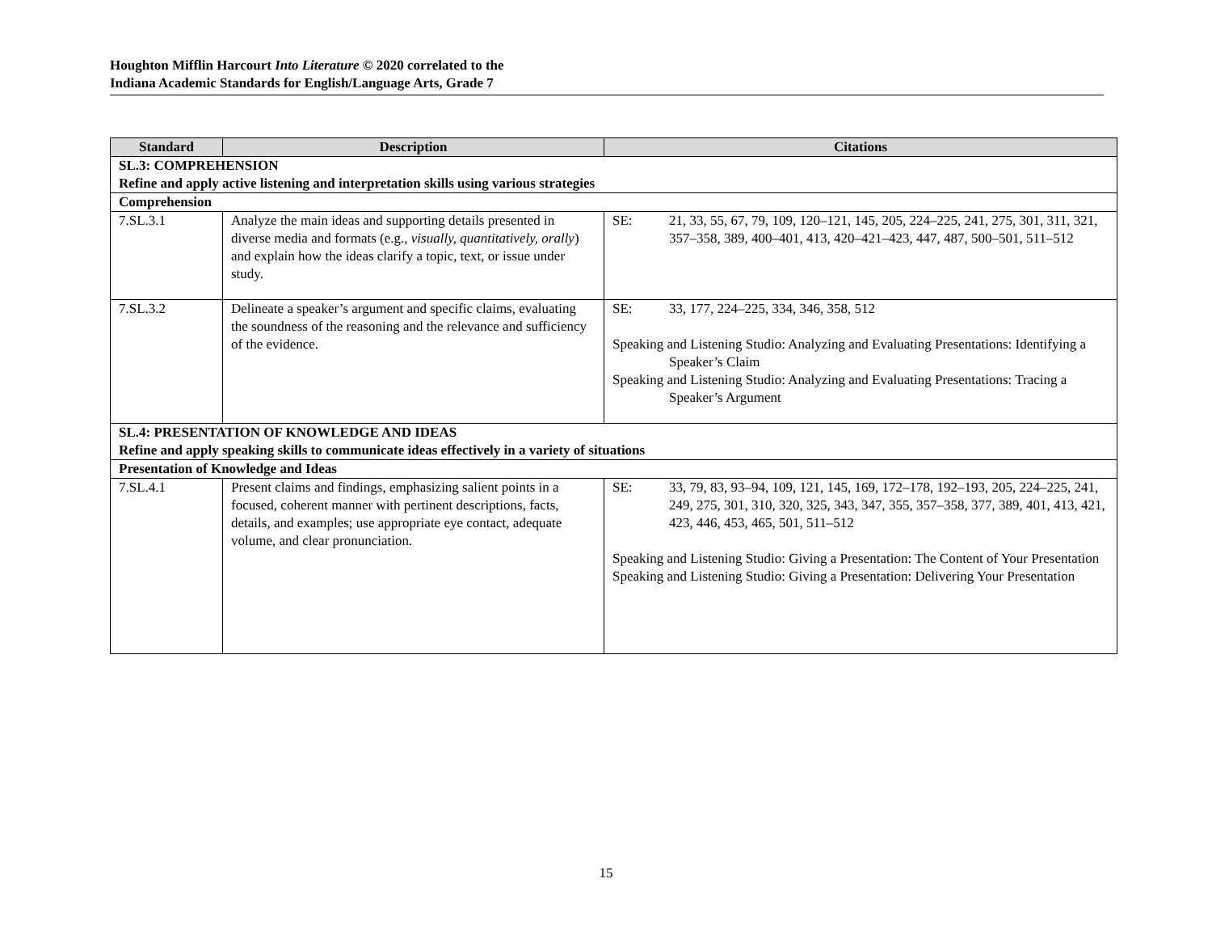Houghton Mifflin Harcourt Into Literature © 2020 correlated to the
Indiana Academic Standards for English/Language Arts, Grade 7
| Standard | Description | Citations |
| --- | --- | --- |
| SL.3: COMPREHENSION Refine and apply active listening and interpretation skills using various strategies | | |
| Comprehension | | |
| 7.SL.3.1 | Analyze the main ideas and supporting details presented in diverse media and formats (e.g., visually, quantitatively, orally ) and explain how the ideas clarify a topic, text, or issue under study. | SE: 21, 33, 55, 67, 79, 109, 120–121, 145, 205, 224–225, 241, 275, 301, 311, 321, 357–358, 389, 400–401, 413, 420–421–423, 447, 487, 500–501, 511–512 |
| 7.SL.3.2 | Delineate a speaker’s argument and specific claims, evaluating the soundness of the reasoning and the relevance and sufficiency of the evidence. | SE: 33, 177, 224–225, 334, 346, 358, 512 Speaking and Listening Studio: Analyzing and Evaluating Presentations: Identifying a Speaker’s Claim Speaking and Listening Studio: Analyzing and Evaluating Presentations: Tracing a Speaker’s Argument |
| SL.4: PRESENTATION OF KNOWLEDGE AND IDEAS Refine and apply speaking skills to communicate ideas effectively in a variety of situations | | |
| Presentation of Knowledge and Ideas | | |
| 7.SL.4.1 | Present claims and findings, emphasizing salient points in a focused, coherent manner with pertinent descriptions, facts, details, and examples; use appropriate eye contact, adequate volume, and clear pronunciation. | SE: 33, 79, 83, 93–94, 109, 121, 145, 169, 172–178, 192–193, 205, 224–225, 241, 249, 275, 301, 310, 320, 325, 343, 347, 355, 357–358, 377, 389, 401, 413, 421, 423, 446, 453, 465, 501, 511–512 Speaking and Listening Studio: Giving a Presentation: The Content of Your Presentation Speaking and Listening Studio: Giving a Presentation: Delivering Your Presentation |
15